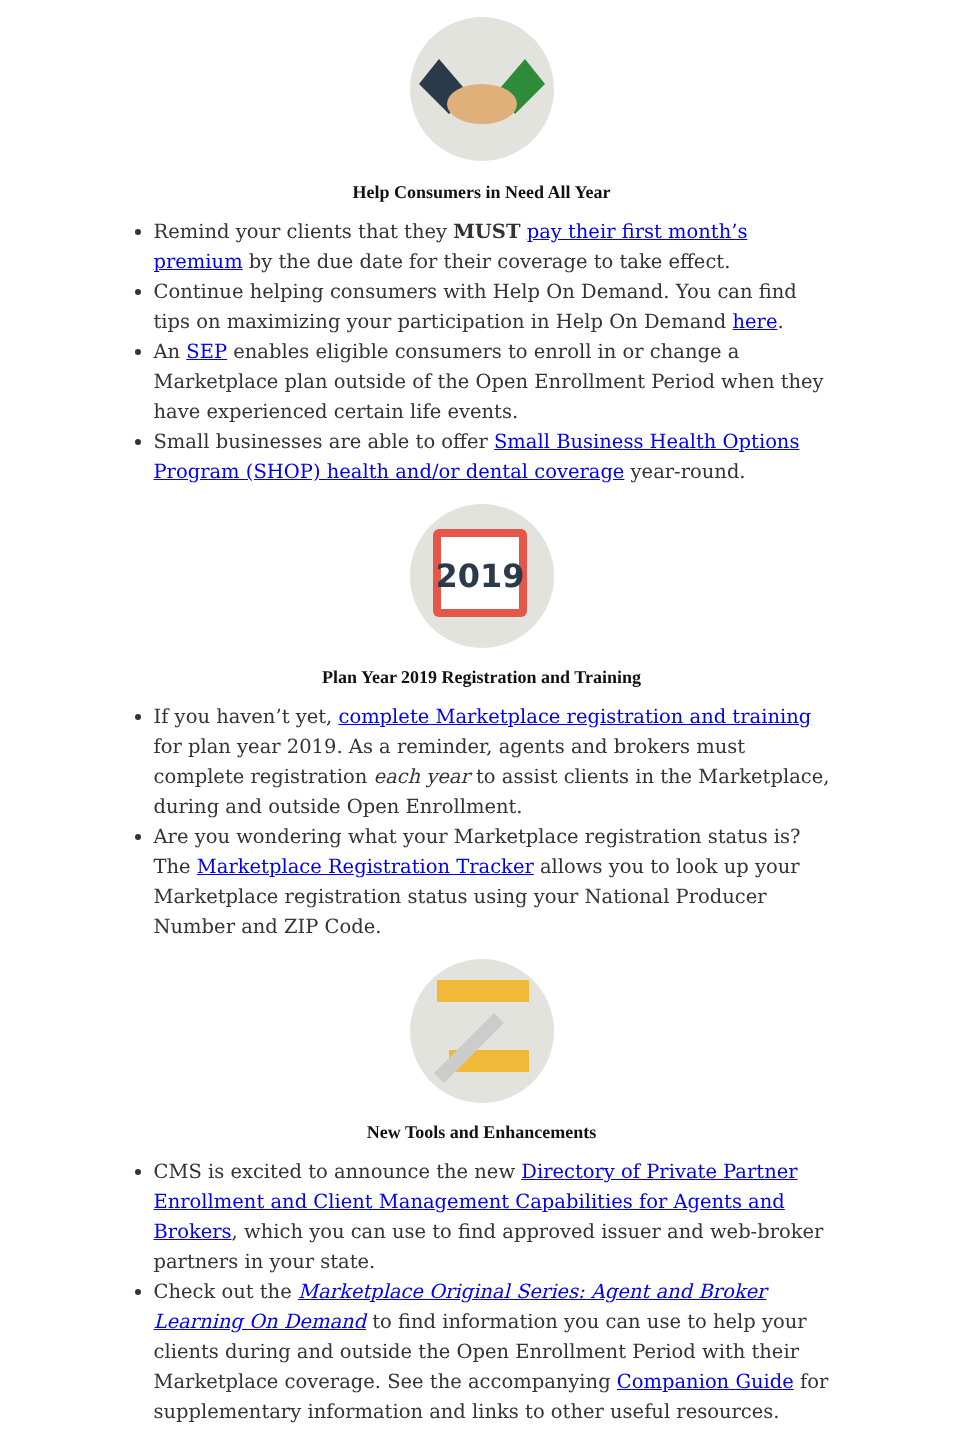Help Consumers in Need All Year
Remind your clients that they MUST pay their first month’s premium by the due date for their coverage to take effect.
Continue helping consumers with Help On Demand. You can find tips on maximizing your participation in Help On Demand here.
An SEP enables eligible consumers to enroll in or change a Marketplace plan outside of the Open Enrollment Period when they have experienced certain life events.
Small businesses are able to offer Small Business Health Options Program (SHOP) health and/or dental coverage year-round.
2019
Plan Year 2019 Registration and Training
If you haven’t yet, complete Marketplace registration and training for plan year 2019. As a reminder, agents and brokers must complete registration each year to assist clients in the Marketplace, during and outside Open Enrollment.
Are you wondering what your Marketplace registration status is? The Marketplace Registration Tracker allows you to look up your Marketplace registration status using your National Producer Number and ZIP Code.
New Tools and Enhancements
CMS is excited to announce the new Directory of Private Partner Enrollment and Client Management Capabilities for Agents and Brokers, which you can use to find approved issuer and web-broker partners in your state.
Check out the Marketplace Original Series: Agent and Broker Learning On Demand to find information you can use to help your clients during and outside the Open Enrollment Period with their Marketplace coverage. See the accompanying Companion Guide for supplementary information and links to other useful resources.